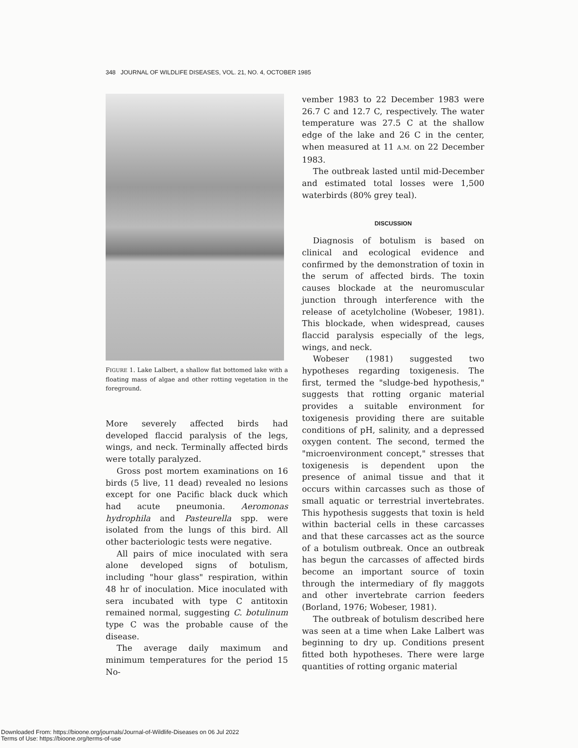348 JOURNAL OF WILDLIFE DISEASES, VOL. 21, NO. 4, OCTOBER 1985
FIGURE 1. Lake Lalbert, a shallow flat bottomed lake with a floating mass of algae and other rotting vegetation in the foreground.
More severely affected birds had developed flaccid paralysis of the legs, wings, and neck. Terminally affected birds were totally paralyzed.
Gross post mortem examinations on 16 birds (5 live, 11 dead) revealed no lesions except for one Pacific black duck which had acute pneumonia. Aeromonas hydrophila and Pasteurella spp. were isolated from the lungs of this bird. All other bacteriologic tests were negative.
All pairs of mice inoculated with sera alone developed signs of botulism, including "hour glass" respiration, within 48 hr of inoculation. Mice inoculated with sera incubated with type C antitoxin remained normal, suggesting C. botulinum type C was the probable cause of the disease.
The average daily maximum and minimum temperatures for the period 15 No-
vember 1983 to 22 December 1983 were 26.7 C and 12.7 C, respectively. The water temperature was 27.5 C at the shallow edge of the lake and 26 C in the center, when measured at 11 A.M. on 22 December 1983.
The outbreak lasted until mid-December and estimated total losses were 1,500 waterbirds (80% grey teal).
DISCUSSION
Diagnosis of botulism is based on clinical and ecological evidence and confirmed by the demonstration of toxin in the serum of affected birds. The toxin causes blockade at the neuromuscular junction through interference with the release of acetylcholine (Wobeser, 1981). This blockade, when widespread, causes flaccid paralysis especially of the legs, wings, and neck.
Wobeser (1981) suggested two hypotheses regarding toxigenesis. The first, termed the "sludge-bed hypothesis," suggests that rotting organic material provides a suitable environment for toxigenesis providing there are suitable conditions of pH, salinity, and a depressed oxygen content. The second, termed the "microenvironment concept," stresses that toxigenesis is dependent upon the presence of animal tissue and that it occurs within carcasses such as those of small aquatic or terrestrial invertebrates. This hypothesis suggests that toxin is held within bacterial cells in these carcasses and that these carcasses act as the source of a botulism outbreak. Once an outbreak has begun the carcasses of affected birds become an important source of toxin through the intermediary of fly maggots and other invertebrate carrion feeders (Borland, 1976; Wobeser, 1981).
The outbreak of botulism described here was seen at a time when Lake Lalbert was beginning to dry up. Conditions present fitted both hypotheses. There were large quantities of rotting organic material
Downloaded From: https://bioone.org/journals/Journal-of-Wildlife-Diseases on 06 Jul 2022
Terms of Use: https://bioone.org/terms-of-use